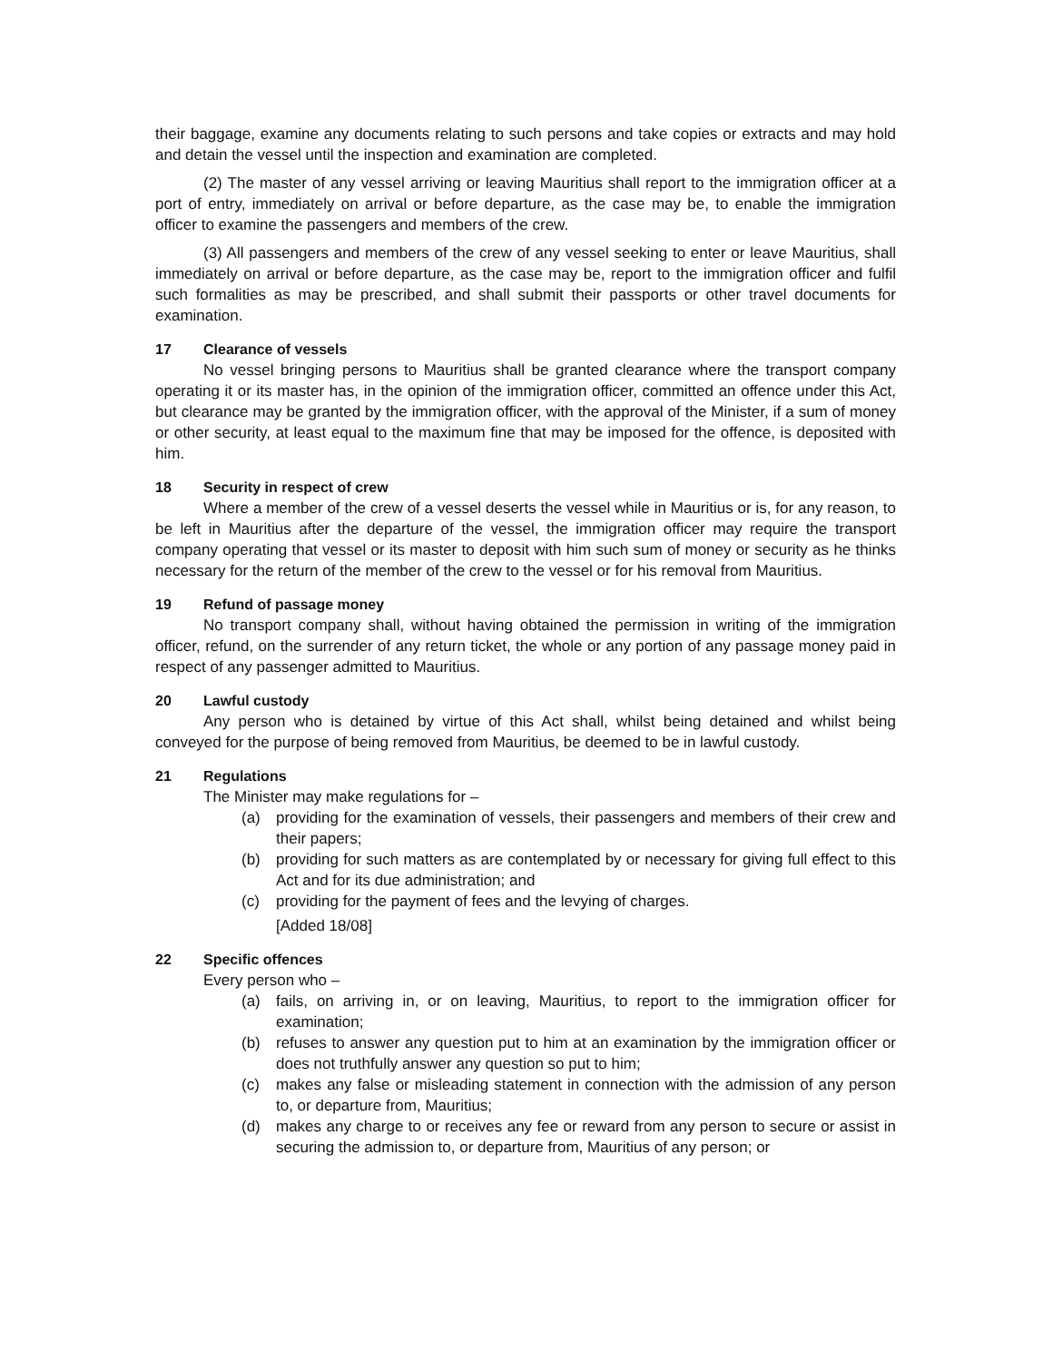their baggage, examine any documents relating to such persons and take copies or extracts and may hold and detain the vessel until the inspection and examination are completed.
(2) The master of any vessel arriving or leaving Mauritius shall report to the immigration officer at a port of entry, immediately on arrival or before departure, as the case may be, to enable the immigration officer to examine the passengers and members of the crew.
(3) All passengers and members of the crew of any vessel seeking to enter or leave Mauritius, shall immediately on arrival or before departure, as the case may be, report to the immigration officer and fulfil such formalities as may be prescribed, and shall submit their passports or other travel documents for examination.
17 Clearance of vessels
No vessel bringing persons to Mauritius shall be granted clearance where the transport company operating it or its master has, in the opinion of the immigration officer, committed an offence under this Act, but clearance may be granted by the immigration officer, with the approval of the Minister, if a sum of money or other security, at least equal to the maximum fine that may be imposed for the offence, is deposited with him.
18 Security in respect of crew
Where a member of the crew of a vessel deserts the vessel while in Mauritius or is, for any reason, to be left in Mauritius after the departure of the vessel, the immigration officer may require the transport company operating that vessel or its master to deposit with him such sum of money or security as he thinks necessary for the return of the member of the crew to the vessel or for his removal from Mauritius.
19 Refund of passage money
No transport company shall, without having obtained the permission in writing of the immigration officer, refund, on the surrender of any return ticket, the whole or any portion of any passage money paid in respect of any passenger admitted to Mauritius.
20 Lawful custody
Any person who is detained by virtue of this Act shall, whilst being detained and whilst being conveyed for the purpose of being removed from Mauritius, be deemed to be in lawful custody.
21 Regulations
The Minister may make regulations for –
(a) providing for the examination of vessels, their passengers and members of their crew and their papers;
(b) providing for such matters as are contemplated by or necessary for giving full effect to this Act and for its due administration; and
(c) providing for the payment of fees and the levying of charges.
[Added 18/08]
22 Specific offences
Every person who –
(a) fails, on arriving in, or on leaving, Mauritius, to report to the immigration officer for examination;
(b) refuses to answer any question put to him at an examination by the immigration officer or does not truthfully answer any question so put to him;
(c) makes any false or misleading statement in connection with the admission of any person to, or departure from, Mauritius;
(d) makes any charge to or receives any fee or reward from any person to secure or assist in securing the admission to, or departure from, Mauritius of any person; or